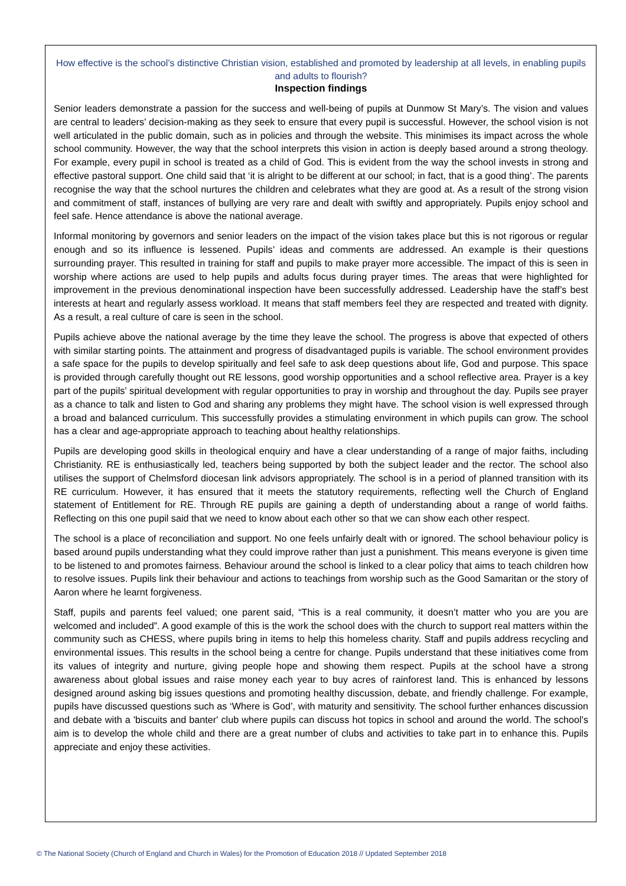How effective is the school’s distinctive Christian vision, established and promoted by leadership at all levels, in enabling pupils and adults to flourish?
Inspection findings
Senior leaders demonstrate a passion for the success and well-being of pupils at Dunmow St Mary’s. The vision and values are central to leaders’ decision-making as they seek to ensure that every pupil is successful. However, the school vision is not well articulated in the public domain, such as in policies and through the website. This minimises its impact across the whole school community. However, the way that the school interprets this vision in action is deeply based around a strong theology. For example, every pupil in school is treated as a child of God. This is evident from the way the school invests in strong and effective pastoral support. One child said that ‘it is alright to be different at our school; in fact, that is a good thing’. The parents recognise the way that the school nurtures the children and celebrates what they are good at. As a result of the strong vision and commitment of staff, instances of bullying are very rare and dealt with swiftly and appropriately. Pupils enjoy school and feel safe. Hence attendance is above the national average.
Informal monitoring by governors and senior leaders on the impact of the vision takes place but this is not rigorous or regular enough and so its influence is lessened. Pupils’ ideas and comments are addressed. An example is their questions surrounding prayer. This resulted in training for staff and pupils to make prayer more accessible. The impact of this is seen in worship where actions are used to help pupils and adults focus during prayer times. The areas that were highlighted for improvement in the previous denominational inspection have been successfully addressed. Leadership have the staff’s best interests at heart and regularly assess workload. It means that staff members feel they are respected and treated with dignity. As a result, a real culture of care is seen in the school.
Pupils achieve above the national average by the time they leave the school. The progress is above that expected of others with similar starting points. The attainment and progress of disadvantaged pupils is variable. The school environment provides a safe space for the pupils to develop spiritually and feel safe to ask deep questions about life, God and purpose. This space is provided through carefully thought out RE lessons, good worship opportunities and a school reflective area. Prayer is a key part of the pupils’ spiritual development with regular opportunities to pray in worship and throughout the day. Pupils see prayer as a chance to talk and listen to God and sharing any problems they might have. The school vision is well expressed through a broad and balanced curriculum. This successfully provides a stimulating environment in which pupils can grow. The school has a clear and age-appropriate approach to teaching about healthy relationships.
Pupils are developing good skills in theological enquiry and have a clear understanding of a range of major faiths, including Christianity. RE is enthusiastically led, teachers being supported by both the subject leader and the rector. The school also utilises the support of Chelmsford diocesan link advisors appropriately. The school is in a period of planned transition with its RE curriculum. However, it has ensured that it meets the statutory requirements, reflecting well the Church of England statement of Entitlement for RE. Through RE pupils are gaining a depth of understanding about a range of world faiths. Reflecting on this one pupil said that we need to know about each other so that we can show each other respect.
The school is a place of reconciliation and support. No one feels unfairly dealt with or ignored. The school behaviour policy is based around pupils understanding what they could improve rather than just a punishment. This means everyone is given time to be listened to and promotes fairness. Behaviour around the school is linked to a clear policy that aims to teach children how to resolve issues. Pupils link their behaviour and actions to teachings from worship such as the Good Samaritan or the story of Aaron where he learnt forgiveness.
Staff, pupils and parents feel valued; one parent said, “This is a real community, it doesn’t matter who you are you are welcomed and included”. A good example of this is the work the school does with the church to support real matters within the community such as CHESS, where pupils bring in items to help this homeless charity. Staff and pupils address recycling and environmental issues. This results in the school being a centre for change. Pupils understand that these initiatives come from its values of integrity and nurture, giving people hope and showing them respect. Pupils at the school have a strong awareness about global issues and raise money each year to buy acres of rainforest land. This is enhanced by lessons designed around asking big issues questions and promoting healthy discussion, debate, and friendly challenge. For example, pupils have discussed questions such as ‘Where is God’, with maturity and sensitivity. The school further enhances discussion and debate with a 'biscuits and banter' club where pupils can discuss hot topics in school and around the world. The school’s aim is to develop the whole child and there are a great number of clubs and activities to take part in to enhance this. Pupils appreciate and enjoy these activities.
© The National Society (Church of England and Church in Wales) for the Promotion of Education 2018 // Updated September 2018